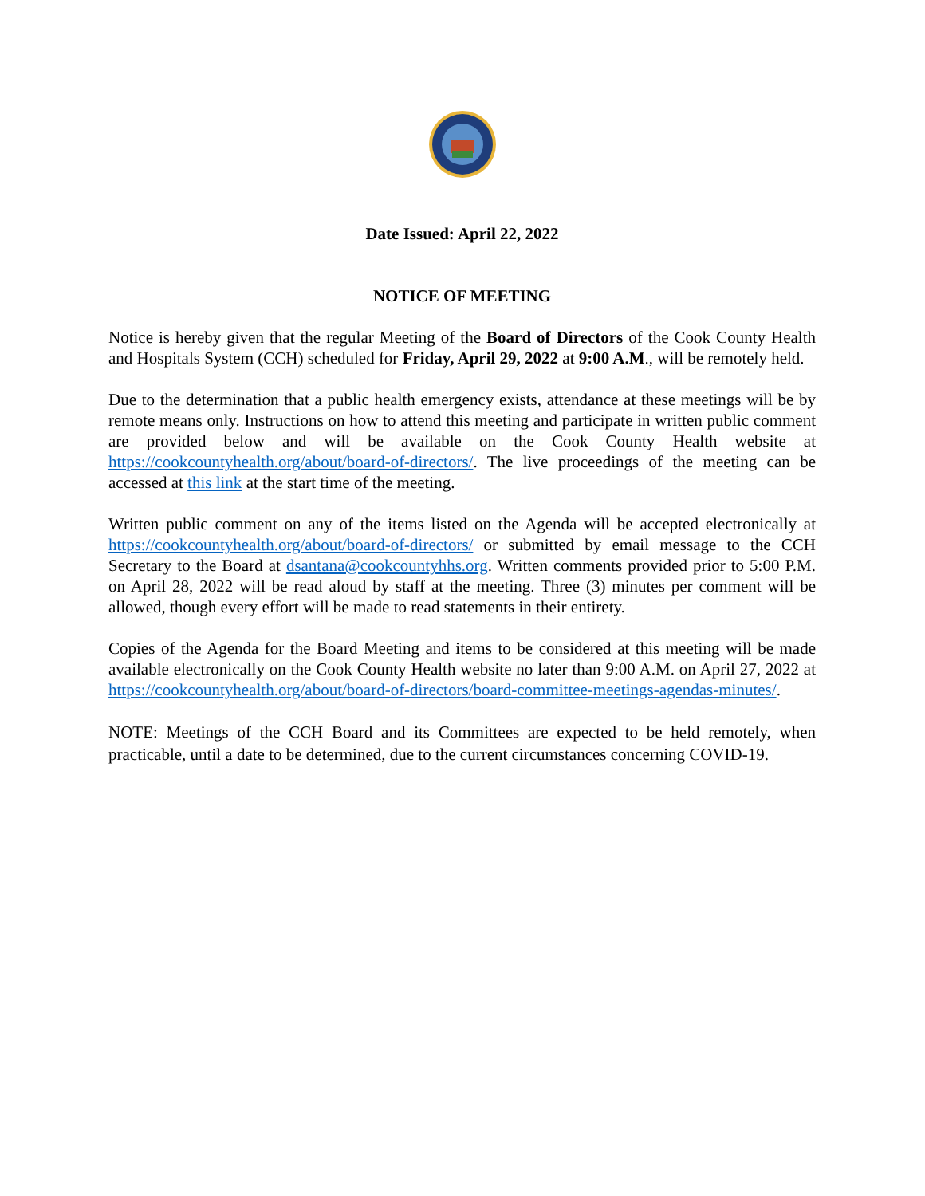Date Issued: April 22, 2022
NOTICE OF MEETING
Notice is hereby given that the regular Meeting of the Board of Directors of the Cook County Health and Hospitals System (CCH) scheduled for Friday, April 29, 2022 at 9:00 A.M., will be remotely held.
Due to the determination that a public health emergency exists, attendance at these meetings will be by remote means only. Instructions on how to attend this meeting and participate in written public comment are provided below and will be available on the Cook County Health website at https://cookcountyhealth.org/about/board-of-directors/. The live proceedings of the meeting can be accessed at this link at the start time of the meeting.
Written public comment on any of the items listed on the Agenda will be accepted electronically at https://cookcountyhealth.org/about/board-of-directors/ or submitted by email message to the CCH Secretary to the Board at dsantana@cookcountyhhs.org. Written comments provided prior to 5:00 P.M. on April 28, 2022 will be read aloud by staff at the meeting. Three (3) minutes per comment will be allowed, though every effort will be made to read statements in their entirety.
Copies of the Agenda for the Board Meeting and items to be considered at this meeting will be made available electronically on the Cook County Health website no later than 9:00 A.M. on April 27, 2022 at https://cookcountyhealth.org/about/board-of-directors/board-committee-meetings-agendas-minutes/.
NOTE: Meetings of the CCH Board and its Committees are expected to be held remotely, when practicable, until a date to be determined, due to the current circumstances concerning COVID-19.